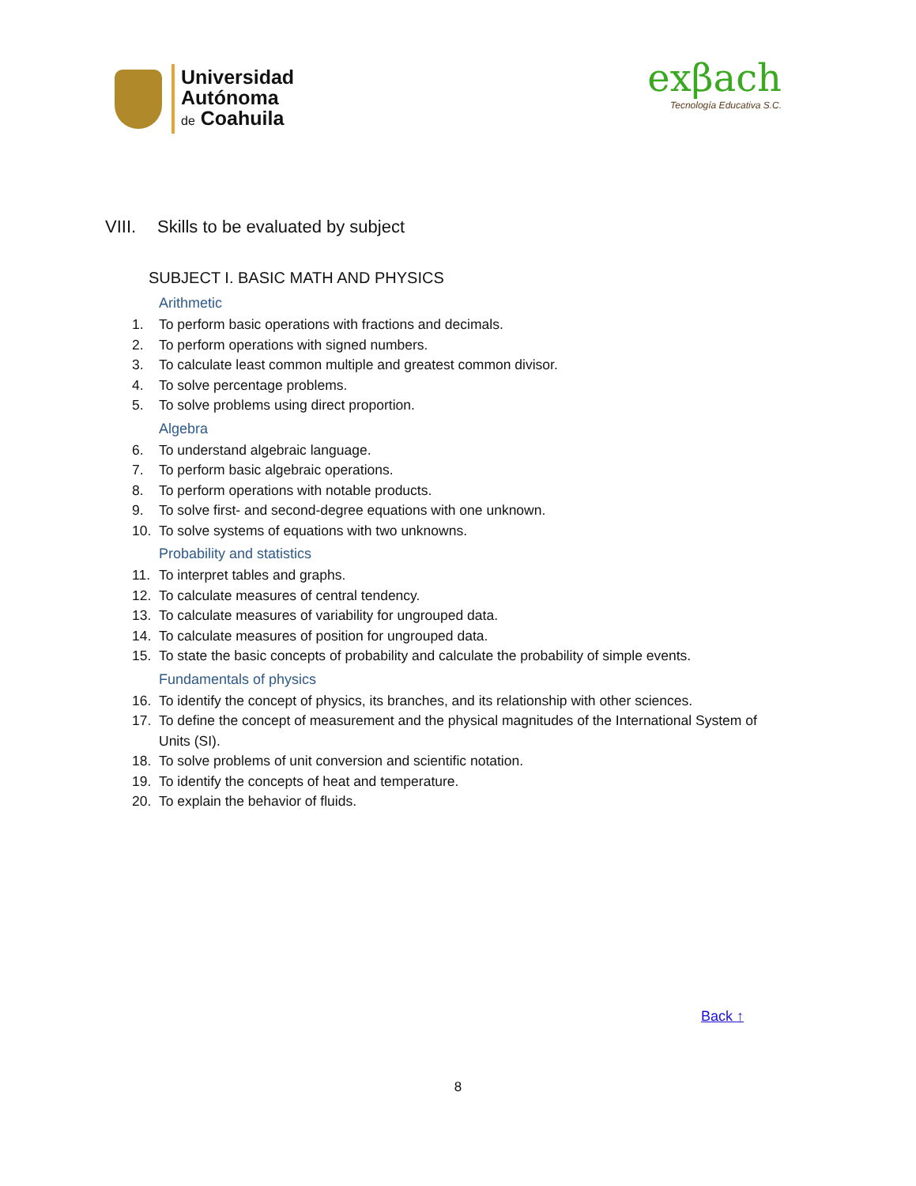Universidad
Autónoma
de Coahuila
exβach
Tecnología Educativa S.C.
VIII. Skills to be evaluated by subject
SUBJECT I. BASIC MATH AND PHYSICS
Arithmetic
1. To perform basic operations with fractions and decimals.
2. To perform operations with signed numbers.
3. To calculate least common multiple and greatest common divisor.
4. To solve percentage problems.
5. To solve problems using direct proportion.
Algebra
6. To understand algebraic language.
7. To perform basic algebraic operations.
8. To perform operations with notable products.
9. To solve first- and second-degree equations with one unknown.
10. To solve systems of equations with two unknowns.
Probability and statistics
11. To interpret tables and graphs.
12. To calculate measures of central tendency.
13. To calculate measures of variability for ungrouped data.
14. To calculate measures of position for ungrouped data.
15. To state the basic concepts of probability and calculate the probability of simple events.
Fundamentals of physics
16. To identify the concept of physics, its branches, and its relationship with other sciences.
17. To define the concept of measurement and the physical magnitudes of the International System of Units (SI).
18. To solve problems of unit conversion and scientific notation.
19. To identify the concepts of heat and temperature.
20. To explain the behavior of fluids.
Back ↑
8